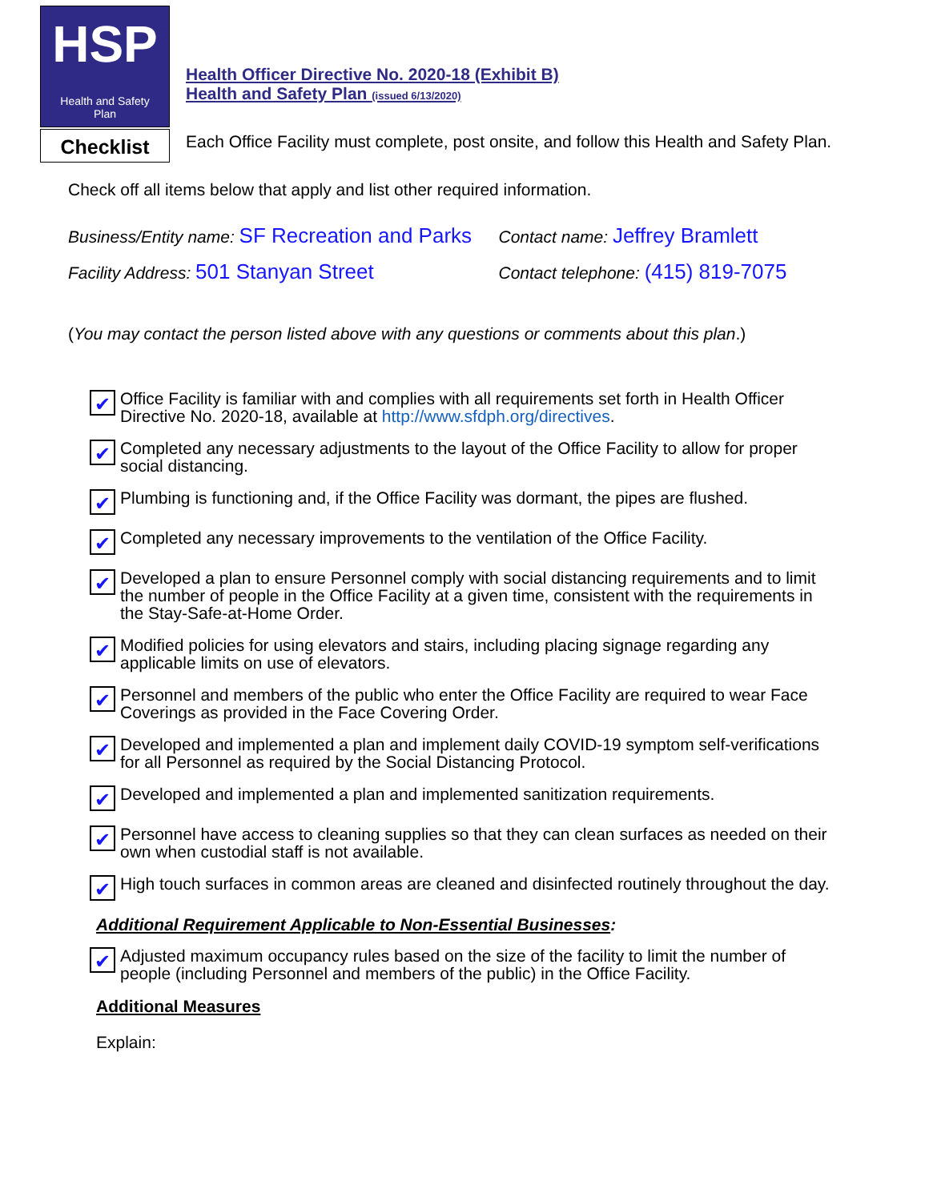HSP
Health and Safety
Plan
Checklist
Health Officer Directive No. 2020-18 (Exhibit B)
Health and Safety Plan (issued 6/13/2020)
Each Office Facility must complete, post onsite, and follow this Health and Safety Plan.
Check off all items below that apply and list other required information.
Business/Entity name: SF Recreation and Parks
Contact name: Jeffrey Bramlett
Facility Address: 501 Stanyan Street
Contact telephone: (415) 819-7075
(You may contact the person listed above with any questions or comments about this plan.)
✔ Office Facility is familiar with and complies with all requirements set forth in Health Officer Directive No. 2020-18, available at http://www.sfdph.org/directives.
✔ Completed any necessary adjustments to the layout of the Office Facility to allow for proper social distancing.
✔ Plumbing is functioning and, if the Office Facility was dormant, the pipes are flushed.
✔ Completed any necessary improvements to the ventilation of the Office Facility.
✔ Developed a plan to ensure Personnel comply with social distancing requirements and to limit the number of people in the Office Facility at a given time, consistent with the requirements in the Stay-Safe-at-Home Order.
✔ Modified policies for using elevators and stairs, including placing signage regarding any applicable limits on use of elevators.
✔ Personnel and members of the public who enter the Office Facility are required to wear Face Coverings as provided in the Face Covering Order.
✔ Developed and implemented a plan and implement daily COVID-19 symptom self-verifications for all Personnel as required by the Social Distancing Protocol.
✔ Developed and implemented a plan and implemented sanitization requirements.
✔ Personnel have access to cleaning supplies so that they can clean surfaces as needed on their own when custodial staff is not available.
✔ High touch surfaces in common areas are cleaned and disinfected routinely throughout the day.
Additional Requirement Applicable to Non-Essential Businesses:
✔ Adjusted maximum occupancy rules based on the size of the facility to limit the number of people (including Personnel and members of the public) in the Office Facility.
Additional Measures
Explain: